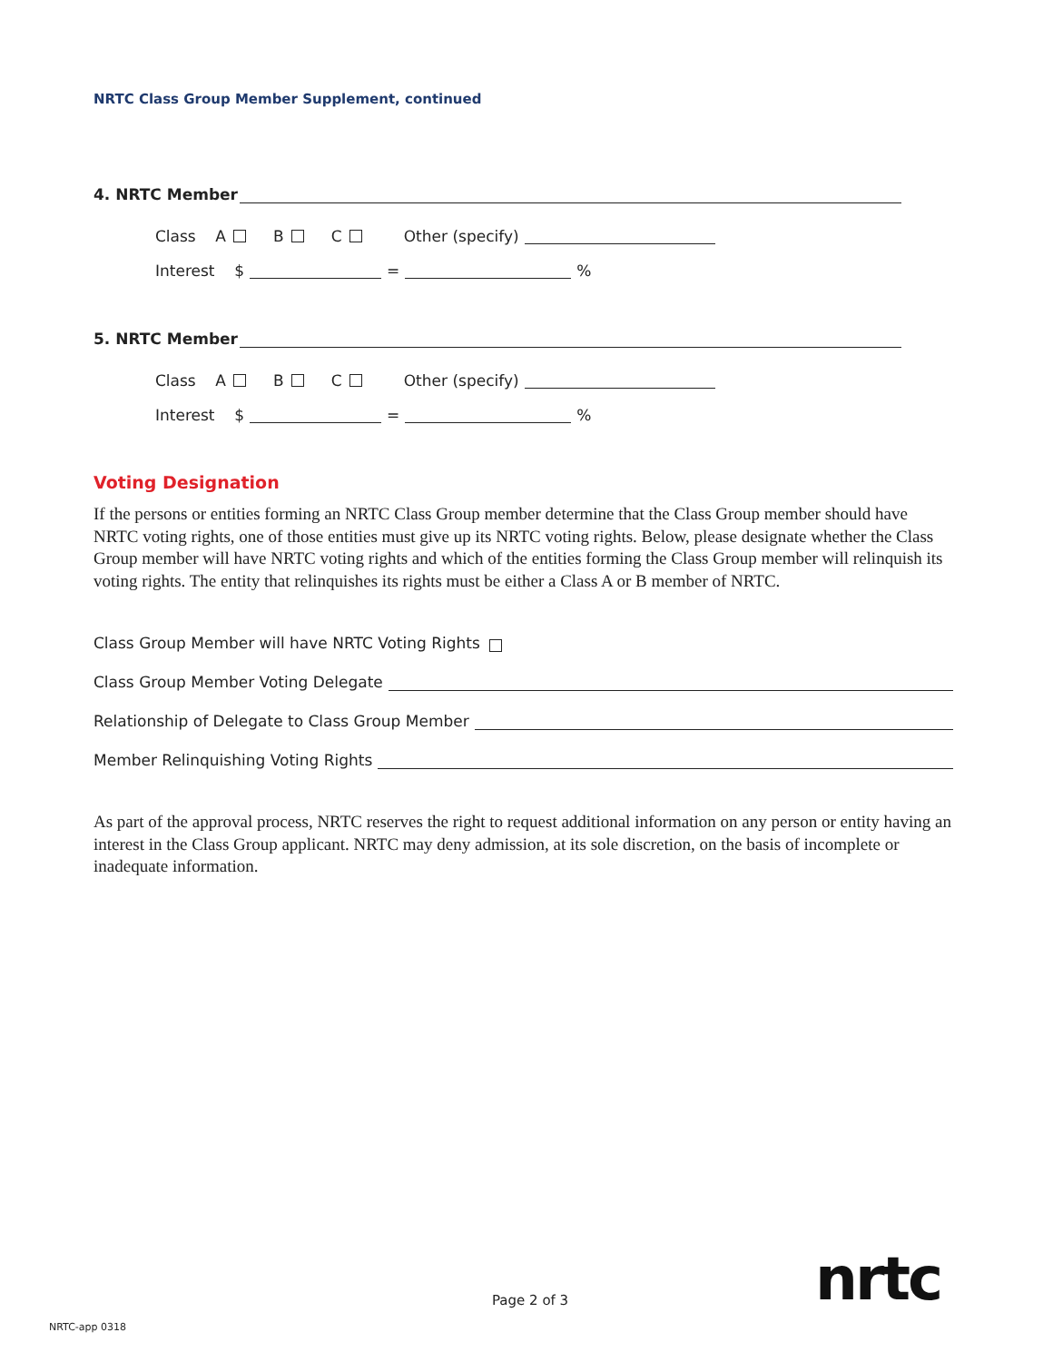NRTC Class Group Member Supplement, continued
4. NRTC Member
Class A B C Other (specify)
Interest $ = %
5. NRTC Member
Class A B C Other (specify)
Interest $ = %
Voting Designation
If the persons or entities forming an NRTC Class Group member determine that the Class Group member should have NRTC voting rights, one of those entities must give up its NRTC voting rights. Below, please designate whether the Class Group member will have NRTC voting rights and which of the entities forming the Class Group member will relinquish its voting rights. The entity that relinquishes its rights must be either a Class A or B member of NRTC.
Class Group Member will have NRTC Voting Rights
Class Group Member Voting Delegate
Relationship of Delegate to Class Group Member
Member Relinquishing Voting Rights
As part of the approval process, NRTC reserves the right to request additional information on any person or entity having an interest in the Class Group applicant. NRTC may deny admission, at its sole discretion, on the basis of incomplete or inadequate information.
Page 2 of 3 nrtc
NRTC-app 0318